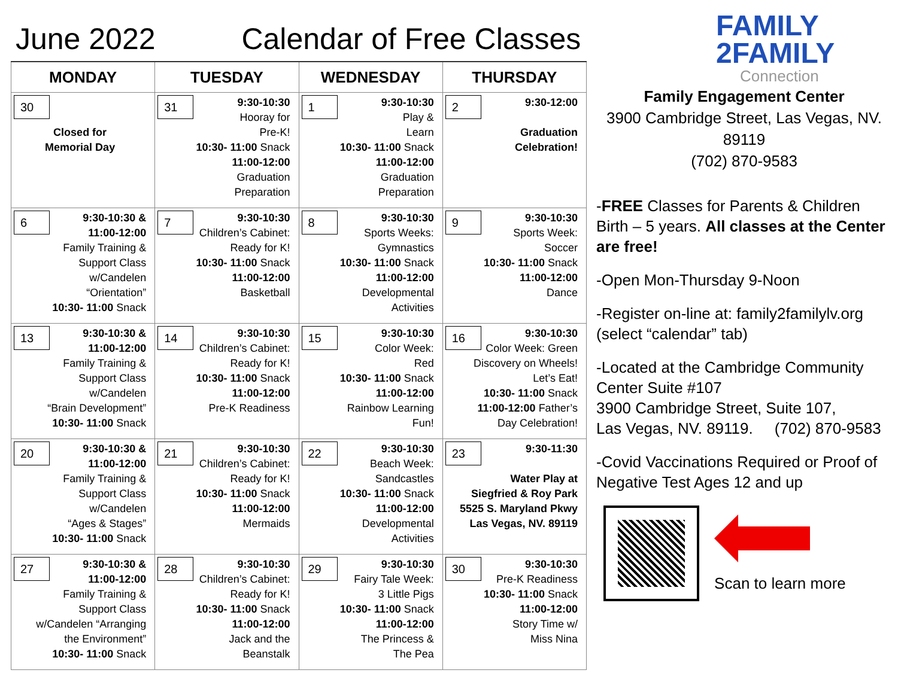June 2022 Calendar of Free Classes
| MONDAY | TUESDAY | WEDNESDAY | THURSDAY |
| --- | --- | --- | --- |
| 30 Closed for Memorial Day | 31 9:30-10:30 Hooray for Pre-K! 10:30- 11:00 Snack 11:00-12:00 Graduation Preparation | 1 9:30-10:30 Play & Learn 10:30- 11:00 Snack 11:00-12:00 Graduation Preparation | 2 9:30-12:00 Graduation Celebration! |
| 6 9:30-10:30 & 11:00-12:00 Family Training & Support Class w/Candelen “Orientation” 10:30- 11:00 Snack | 7 9:30-10:30 Children’s Cabinet: Ready for K! 10:30- 11:00 Snack 11:00-12:00 Basketball | 8 9:30-10:30 Sports Weeks: Gymnastics 10:30- 11:00 Snack 11:00-12:00 Developmental Activities | 9 9:30-10:30 Sports Week: Soccer 10:30- 11:00 Snack 11:00-12:00 Dance |
| 13 9:30-10:30 & 11:00-12:00 Family Training & Support Class w/Candelen “Brain Development” 10:30- 11:00 Snack | 14 9:30-10:30 Children’s Cabinet: Ready for K! 10:30- 11:00 Snack 11:00-12:00 Pre-K Readiness | 15 9:30-10:30 Color Week: Red 10:30- 11:00 Snack 11:00-12:00 Rainbow Learning Fun! | 16 9:30-10:30 Color Week: Green Discovery on Wheels! Let’s Eat! 10:30- 11:00 Snack 11:00-12:00 Father’s Day Celebration! |
| 20 9:30-10:30 & 11:00-12:00 Family Training & Support Class w/Candelen “Ages & Stages” 10:30- 11:00 Snack | 21 9:30-10:30 Children’s Cabinet: Ready for K! 10:30- 11:00 Snack 11:00-12:00 Mermaids | 22 9:30-10:30 Beach Week: Sandcastles 10:30- 11:00 Snack 11:00-12:00 Developmental Activities | 23 9:30-11:30 Water Play at Siegfried & Roy Park 5525 S. Maryland Pkwy Las Vegas, NV. 89119 |
| 27 9:30-10:30 & 11:00-12:00 Family Training & Support Class w/Candelen “Arranging the Environment” 10:30- 11:00 Snack | 28 9:30-10:30 Children’s Cabinet: Ready for K! 10:30- 11:00 Snack 11:00-12:00 Jack and the Beanstalk | 29 9:30-10:30 Fairy Tale Week: 3 Little Pigs 10:30- 11:00 Snack 11:00-12:00 The Princess & The Pea | 30 9:30-10:30 Pre-K Readiness 10:30- 11:00 Snack 11:00-12:00 Story Time w/ Miss Nina |
FAMILY
2FAMILY
Connection
Family Engagement Center
3900 Cambridge Street, Las Vegas, NV.
89119
(702) 870-9583
-FREE Classes for Parents & Children Birth – 5 years. All classes at the Center are free!
-Open Mon-Thursday 9-Noon
-Register on-line at: family2familylv.org (select “calendar” tab)
-Located at the Cambridge Community Center Suite #107
3900 Cambridge Street, Suite 107,
Las Vegas, NV. 89119. (702) 870-9583
-Covid Vaccinations Required or Proof of Negative Test Ages 12 and up
Scan to learn more